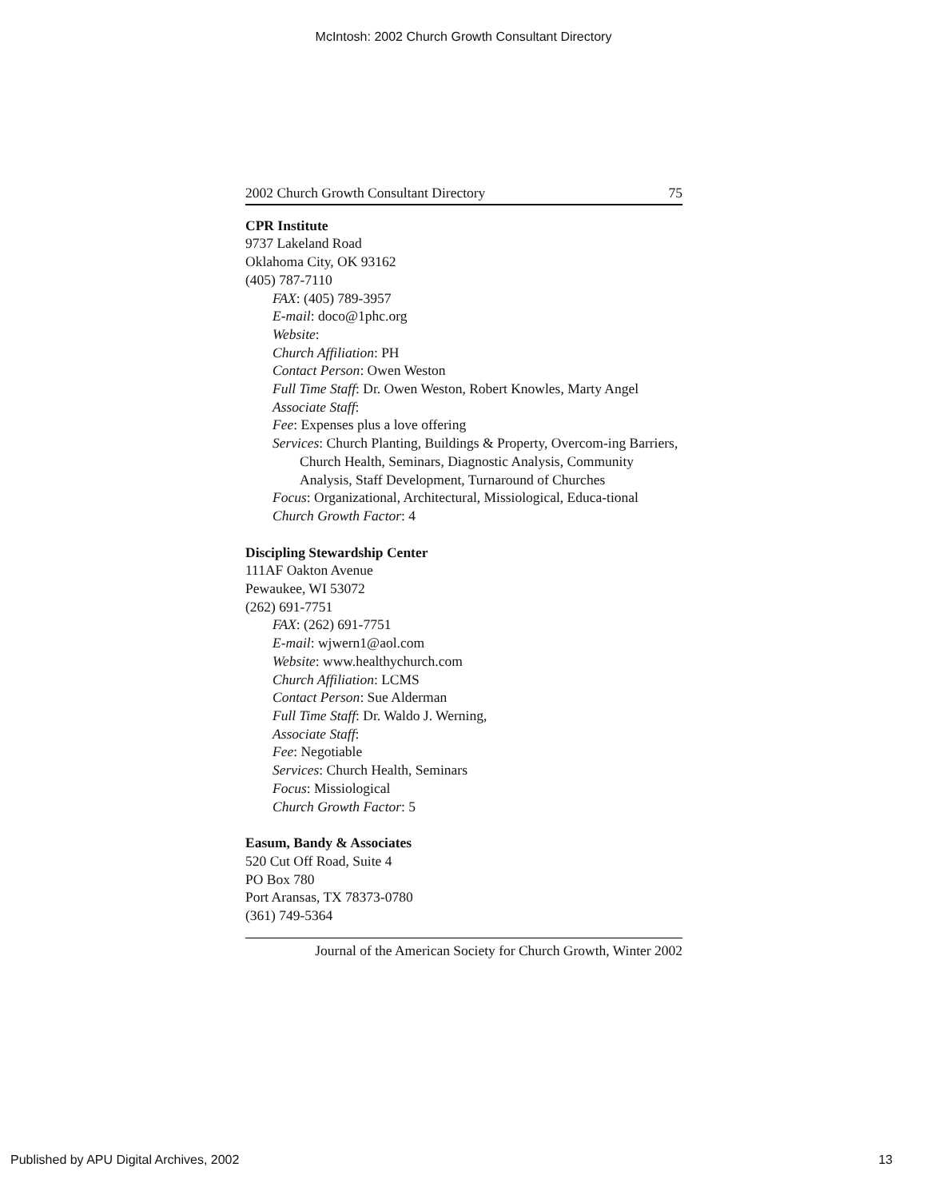McIntosh: 2002 Church Growth Consultant Directory
2002 Church Growth Consultant Directory 75
CPR Institute
9737 Lakeland Road
Oklahoma City, OK 93162
(405) 787-7110
FAX: (405) 789-3957
E-mail: doco@1phc.org
Website:
Church Affiliation: PH
Contact Person: Owen Weston
Full Time Staff: Dr. Owen Weston, Robert Knowles, Marty Angel
Associate Staff:
Fee: Expenses plus a love offering
Services: Church Planting, Buildings & Property, Overcom-ing Barriers, Church Health, Seminars, Diagnostic Analysis, Community Analysis, Staff Development, Turnaround of Churches
Focus: Organizational, Architectural, Missiological, Educa-tional
Church Growth Factor: 4
Discipling Stewardship Center
111AF Oakton Avenue
Pewaukee, WI 53072
(262) 691-7751
FAX: (262) 691-7751
E-mail: wjwern1@aol.com
Website: www.healthychurch.com
Church Affiliation: LCMS
Contact Person: Sue Alderman
Full Time Staff: Dr. Waldo J. Werning,
Associate Staff:
Fee: Negotiable
Services: Church Health, Seminars
Focus: Missiological
Church Growth Factor: 5
Easum, Bandy & Associates
520 Cut Off Road, Suite 4
PO Box 780
Port Aransas, TX 78373-0780
(361) 749-5364
Journal of the American Society for Church Growth, Winter 2002
Published by APU Digital Archives, 2002 13